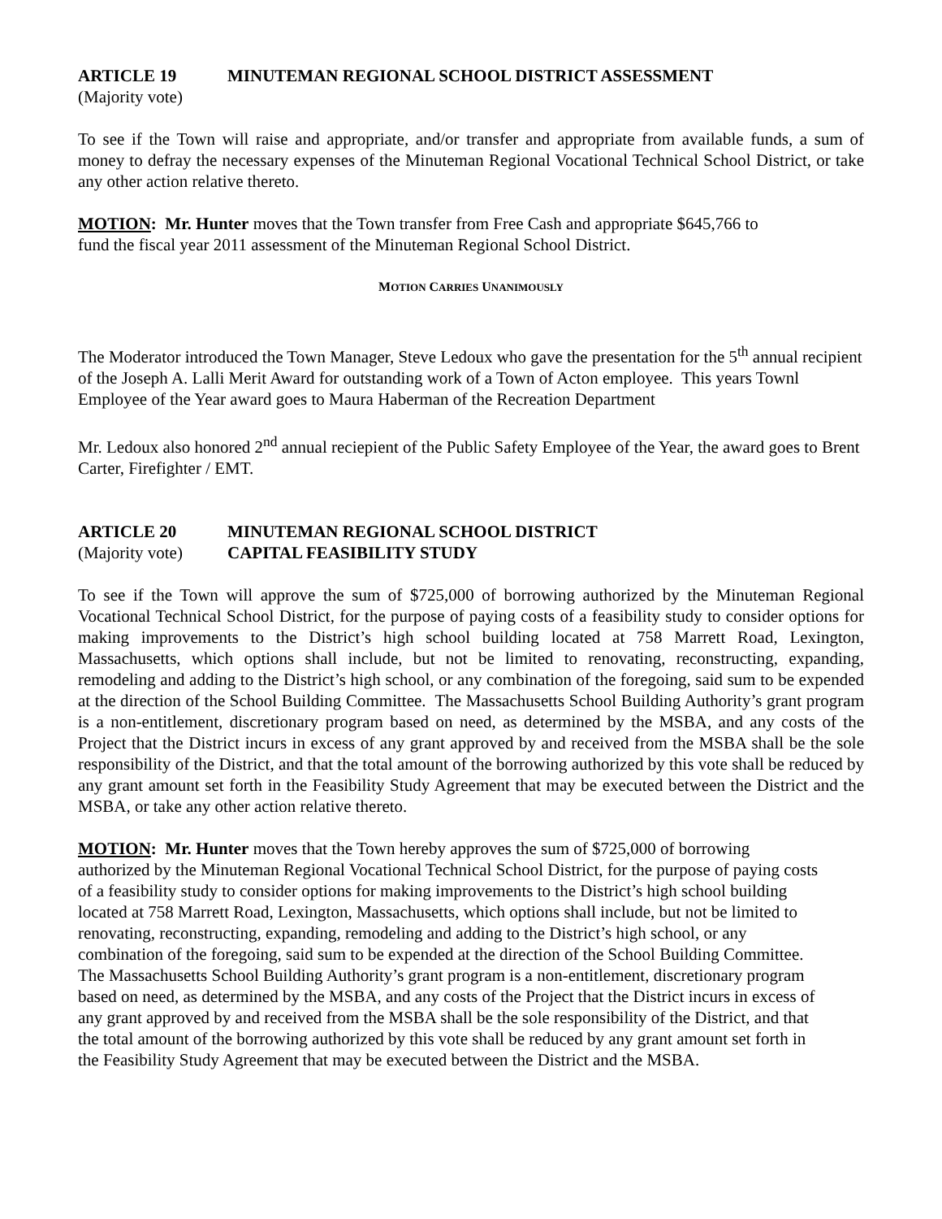ARTICLE 19 MINUTEMAN REGIONAL SCHOOL DISTRICT ASSESSMENT
(Majority vote)
To see if the Town will raise and appropriate, and/or transfer and appropriate from available funds, a sum of money to defray the necessary expenses of the Minuteman Regional Vocational Technical School District, or take any other action relative thereto.
MOTION: Mr. Hunter moves that the Town transfer from Free Cash and appropriate $645,766 to
fund the fiscal year 2011 assessment of the Minuteman Regional School District.
MOTION CARRIES UNANIMOUSLY
The Moderator introduced the Town Manager, Steve Ledoux who gave the presentation for the 5<sup>th</sup> annual recipient of the Joseph A. Lalli Merit Award for outstanding work of a Town of Acton employee. This years Townl Employee of the Year award goes to Maura Haberman of the Recreation Department
Mr. Ledoux also honored 2<sup>nd</sup> annual reciepient of the Public Safety Employee of the Year, the award goes to Brent Carter, Firefighter / EMT.
ARTICLE 20 MINUTEMAN REGIONAL SCHOOL DISTRICT
(Majority vote) CAPITAL FEASIBILITY STUDY
To see if the Town will approve the sum of $725,000 of borrowing authorized by the Minuteman Regional Vocational Technical School District, for the purpose of paying costs of a feasibility study to consider options for making improvements to the District’s high school building located at 758 Marrett Road, Lexington, Massachusetts, which options shall include, but not be limited to renovating, reconstructing, expanding, remodeling and adding to the District’s high school, or any combination of the foregoing, said sum to be expended at the direction of the School Building Committee. The Massachusetts School Building Authority’s grant program is a non-entitlement, discretionary program based on need, as determined by the MSBA, and any costs of the Project that the District incurs in excess of any grant approved by and received from the MSBA shall be the sole responsibility of the District, and that the total amount of the borrowing authorized by this vote shall be reduced by any grant amount set forth in the Feasibility Study Agreement that may be executed between the District and the MSBA, or take any other action relative thereto.
MOTION: Mr. Hunter moves that the Town hereby approves the sum of $725,000 of borrowing authorized by the Minuteman Regional Vocational Technical School District, for the purpose of paying costs of a feasibility study to consider options for making improvements to the District’s high school building located at 758 Marrett Road, Lexington, Massachusetts, which options shall include, but not be limited to renovating, reconstructing, expanding, remodeling and adding to the District’s high school, or any combination of the foregoing, said sum to be expended at the direction of the School Building Committee. The Massachusetts School Building Authority’s grant program is a non-entitlement, discretionary program based on need, as determined by the MSBA, and any costs of the Project that the District incurs in excess of any grant approved by and received from the MSBA shall be the sole responsibility of the District, and that the total amount of the borrowing authorized by this vote shall be reduced by any grant amount set forth in the Feasibility Study Agreement that may be executed between the District and the MSBA.